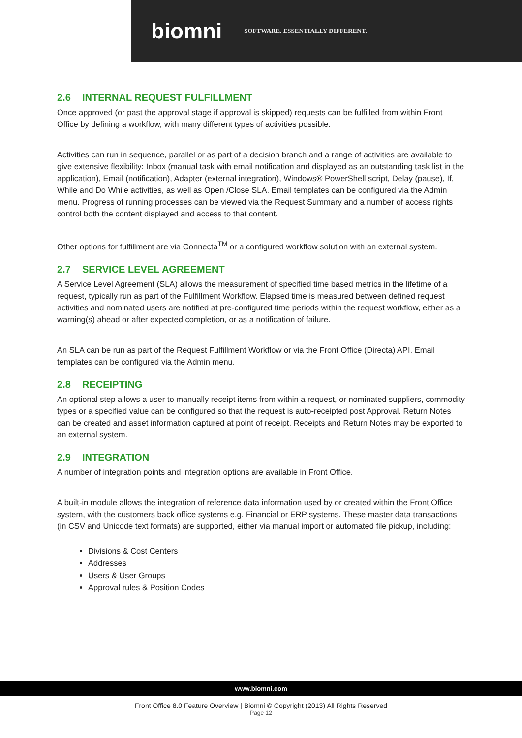biomni
SOFTWARE. ESSENTIALLY DIFFERENT.
2.6 INTERNAL REQUEST FULFILLMENT
Once approved (or past the approval stage if approval is skipped) requests can be fulfilled from within Front Office by defining a workflow, with many different types of activities possible.
Activities can run in sequence, parallel or as part of a decision branch and a range of activities are available to give extensive flexibility: Inbox (manual task with email notification and displayed as an outstanding task list in the application), Email (notification), Adapter (external integration), Windows® PowerShell script, Delay (pause), If, While and Do While activities, as well as Open /Close SLA. Email templates can be configured via the Admin menu. Progress of running processes can be viewed via the Request Summary and a number of access rights control both the content displayed and access to that content.
Other options for fulfillment are via Connecta<sup>TM</sup> or a configured workflow solution with an external system.
2.7 SERVICE LEVEL AGREEMENT
A Service Level Agreement (SLA) allows the measurement of specified time based metrics in the lifetime of a request, typically run as part of the Fulfillment Workflow. Elapsed time is measured between defined request activities and nominated users are notified at pre-configured time periods within the request workflow, either as a warning(s) ahead or after expected completion, or as a notification of failure.
An SLA can be run as part of the Request Fulfillment Workflow or via the Front Office (Directa) API. Email templates can be configured via the Admin menu.
2.8 RECEIPTING
An optional step allows a user to manually receipt items from within a request, or nominated suppliers, commodity types or a specified value can be configured so that the request is auto-receipted post Approval. Return Notes can be created and asset information captured at point of receipt. Receipts and Return Notes may be exported to an external system.
2.9 INTEGRATION
A number of integration points and integration options are available in Front Office.
A built-in module allows the integration of reference data information used by or created within the Front Office system, with the customers back office systems e.g. Financial or ERP systems. These master data transactions (in CSV and Unicode text formats) are supported, either via manual import or automated file pickup, including:
Divisions & Cost Centers
Addresses
Users & User Groups
Approval rules & Position Codes
www.biomni.com
Front Office 8.0 Feature Overview | Biomni © Copyright (2013) All Rights Reserved
Page 12